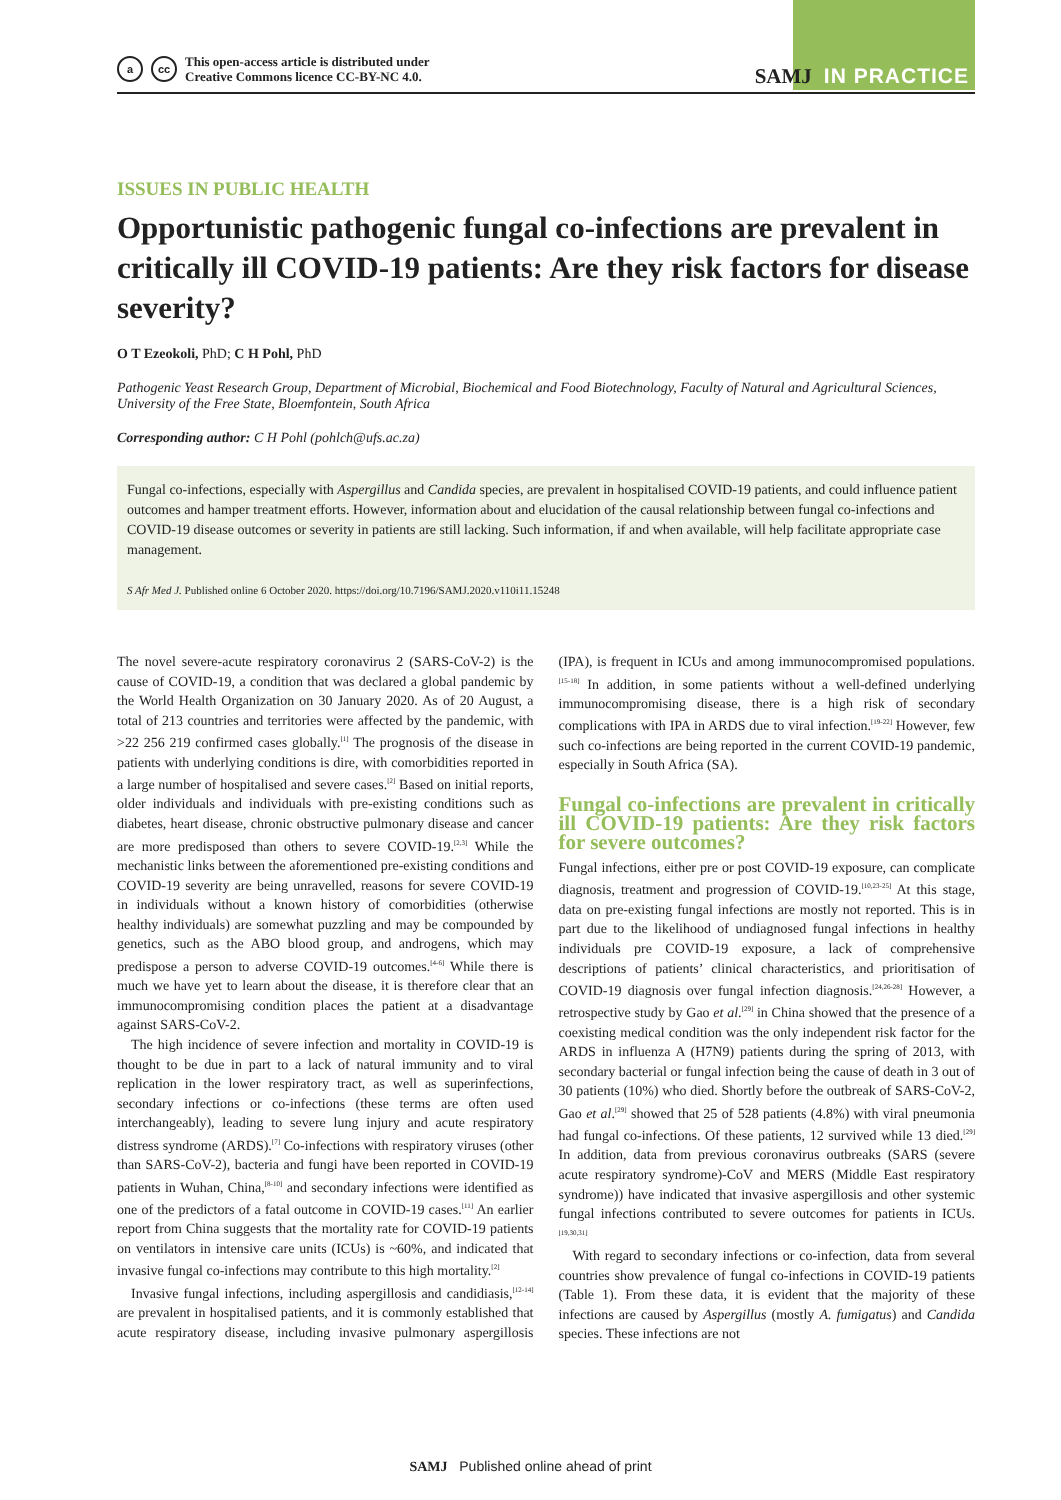a cc
This open-access article is distributed under
Creative Commons licence CC-BY-NC 4.0.
SAMJ IN PRACTICE
ISSUES IN PUBLIC HEALTH
Opportunistic pathogenic fungal co-infections are prevalent in critically ill COVID-19 patients: Are they risk factors for disease severity?
O T Ezeokoli, PhD; C H Pohl, PhD
Pathogenic Yeast Research Group, Department of Microbial, Biochemical and Food Biotechnology, Faculty of Natural and Agricultural Sciences, University of the Free State, Bloemfontein, South Africa
Corresponding author: C H Pohl (pohlch@ufs.ac.za)
Fungal co-infections, especially with Aspergillus and Candida species, are prevalent in hospitalised COVID-19 patients, and could influence patient outcomes and hamper treatment efforts. However, information about and elucidation of the causal relationship between fungal co-infections and COVID-19 disease outcomes or severity in patients are still lacking. Such information, if and when available, will help facilitate appropriate case management.
S Afr Med J. Published online 6 October 2020. https://doi.org/10.7196/SAMJ.2020.v110i11.15248
The novel severe-acute respiratory coronavirus 2 (SARS-CoV-2) is the cause of COVID-19, a condition that was declared a global pandemic by the World Health Organization on 30 January 2020. As of 20 August, a total of 213 countries and territories were affected by the pandemic, with >22 256 219 confirmed cases globally.<sup>[1]</sup> The prognosis of the disease in patients with underlying conditions is dire, with comorbidities reported in a large number of hospitalised and severe cases.<sup>[2]</sup> Based on initial reports, older individuals and individuals with pre-existing conditions such as diabetes, heart disease, chronic obstructive pulmonary disease and cancer are more predisposed than others to severe COVID-19.<sup>[2,3]</sup> While the mechanistic links between the aforementioned pre-existing conditions and COVID-19 severity are being unravelled, reasons for severe COVID-19 in individuals without a known history of comorbidities (otherwise healthy individuals) are somewhat puzzling and may be compounded by genetics, such as the ABO blood group, and androgens, which may predispose a person to adverse COVID-19 outcomes.<sup>[4-6]</sup> While there is much we have yet to learn about the disease, it is therefore clear that an immunocompromising condition places the patient at a disadvantage against SARS-CoV-2.
The high incidence of severe infection and mortality in COVID-19 is thought to be due in part to a lack of natural immunity and to viral replication in the lower respiratory tract, as well as superinfections, secondary infections or co-infections (these terms are often used interchangeably), leading to severe lung injury and acute respiratory distress syndrome (ARDS).<sup>[7]</sup> Co-infections with respiratory viruses (other than SARS-CoV-2), bacteria and fungi have been reported in COVID-19 patients in Wuhan, China,<sup>[8-10]</sup> and secondary infections were identified as one of the predictors of a fatal outcome in COVID-19 cases.<sup>[11]</sup> An earlier report from China suggests that the mortality rate for COVID-19 patients on ventilators in intensive care units (ICUs) is ~60%, and indicated that invasive fungal co-infections may contribute to this high mortality.<sup>[2]</sup>
Invasive fungal infections, including aspergillosis and candidiasis,<sup>[12-14]</sup> are prevalent in hospitalised patients, and it is commonly established that acute respiratory disease, including invasive pulmonary aspergillosis (IPA), is frequent in ICUs and among immunocompromised populations.<sup>[15-18]</sup> In addition, in some patients without a well-defined underlying immunocompromising disease, there is a high risk of secondary complications with IPA in ARDS due to viral infection.<sup>[19-22]</sup> However, few such co-infections are being reported in the current COVID-19 pandemic, especially in South Africa (SA).
Fungal co-infections are prevalent in critically ill COVID-19 patients: Are they risk factors for severe outcomes?
Fungal infections, either pre or post COVID-19 exposure, can complicate diagnosis, treatment and progression of COVID-19.<sup>[10,23-25]</sup> At this stage, data on pre-existing fungal infections are mostly not reported. This is in part due to the likelihood of undiagnosed fungal infections in healthy individuals pre COVID-19 exposure, a lack of comprehensive descriptions of patients’ clinical characteristics, and prioritisation of COVID-19 diagnosis over fungal infection diagnosis.<sup>[24,26-28]</sup> However, a retrospective study by Gao et al.<sup>[29]</sup> in China showed that the presence of a coexisting medical condition was the only independent risk factor for the ARDS in influenza A (H7N9) patients during the spring of 2013, with secondary bacterial or fungal infection being the cause of death in 3 out of 30 patients (10%) who died. Shortly before the outbreak of SARS-CoV-2, Gao et al.<sup>[29]</sup> showed that 25 of 528 patients (4.8%) with viral pneumonia had fungal co-infections. Of these patients, 12 survived while 13 died.<sup>[29]</sup> In addition, data from previous coronavirus outbreaks (SARS (severe acute respiratory syndrome)-CoV and MERS (Middle East respiratory syndrome)) have indicated that invasive aspergillosis and other systemic fungal infections contributed to severe outcomes for patients in ICUs.<sup>[19,30,31]</sup>
With regard to secondary infections or co-infection, data from several countries show prevalence of fungal co-infections in COVID-19 patients (Table 1). From these data, it is evident that the majority of these infections are caused by Aspergillus (mostly A. fumigatus) and Candida species. These infections are not
SAMJ Published online ahead of print